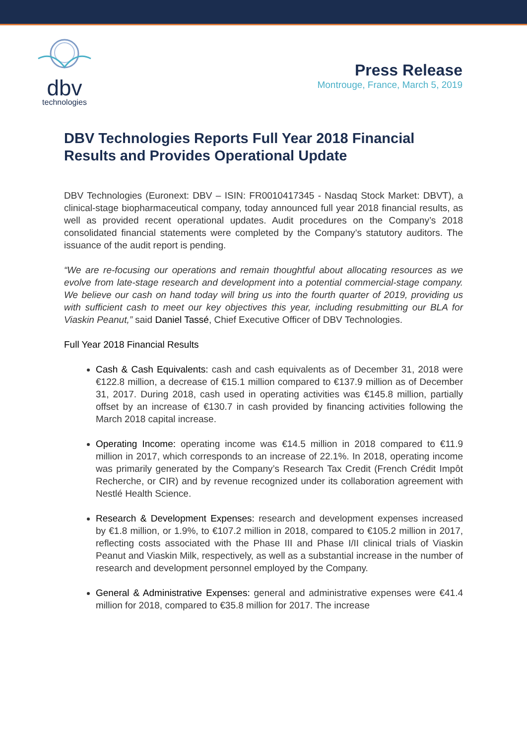dbv
technologies
Press Release
Montrouge, France, March 5, 2019
DBV Technologies Reports Full Year 2018 Financial Results and Provides Operational Update
DBV Technologies (Euronext: DBV – ISIN: FR0010417345 - Nasdaq Stock Market: DBVT), a clinical-stage biopharmaceutical company, today announced full year 2018 financial results, as well as provided recent operational updates. Audit procedures on the Company’s 2018 consolidated financial statements were completed by the Company’s statutory auditors. The issuance of the audit report is pending.
“We are re-focusing our operations and remain thoughtful about allocating resources as we evolve from late-stage research and development into a potential commercial-stage company. We believe our cash on hand today will bring us into the fourth quarter of 2019, providing us with sufficient cash to meet our key objectives this year, including resubmitting our BLA for Viaskin Peanut,” said Daniel Tassé, Chief Executive Officer of DBV Technologies.
Full Year 2018 Financial Results
Cash & Cash Equivalents: cash and cash equivalents as of December 31, 2018 were €122.8 million, a decrease of €15.1 million compared to €137.9 million as of December 31, 2017. During 2018, cash used in operating activities was €145.8 million, partially offset by an increase of €130.7 in cash provided by financing activities following the March 2018 capital increase.
Operating Income: operating income was €14.5 million in 2018 compared to €11.9 million in 2017, which corresponds to an increase of 22.1%. In 2018, operating income was primarily generated by the Company’s Research Tax Credit (French Crédit Impôt Recherche, or CIR) and by revenue recognized under its collaboration agreement with Nestlé Health Science.
Research & Development Expenses: research and development expenses increased by €1.8 million, or 1.9%, to €107.2 million in 2018, compared to €105.2 million in 2017, reflecting costs associated with the Phase III and Phase I/II clinical trials of Viaskin Peanut and Viaskin Milk, respectively, as well as a substantial increase in the number of research and development personnel employed by the Company.
General & Administrative Expenses: general and administrative expenses were €41.4 million for 2018, compared to €35.8 million for 2017. The increase